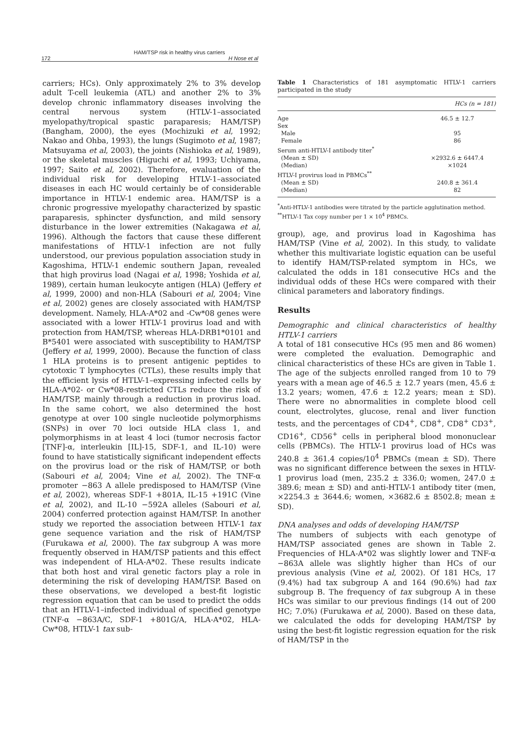HAM/TSP risk in healthy virus carriers
172 H Nose et al
carriers; HCs). Only approximately 2% to 3% develop adult T-cell leukemia (ATL) and another 2% to 3% develop chronic inflammatory diseases involving the central nervous system (HTLV-1–associated myelopathy/tropical spastic paraparesis; HAM/TSP) (Bangham, 2000), the eyes (Mochizuki et al, 1992; Nakao and Ohba, 1993), the lungs (Sugimoto et al, 1987; Matsuyama et al, 2003), the joints (Nishioka et al, 1989), or the skeletal muscles (Higuchi et al, 1993; Uchiyama, 1997; Saito et al, 2002). Therefore, evaluation of the individual risk for developing HTLV-1–associated diseases in each HC would certainly be of considerable importance in HTLV-1 endemic area. HAM/TSP is a chronic progressive myelopathy characterized by spastic paraparesis, sphincter dysfunction, and mild sensory disturbance in the lower extremities (Nakagawa et al, 1996). Although the factors that cause these different manifestations of HTLV-1 infection are not fully understood, our previous population association study in Kagoshima, HTLV-1 endemic southern Japan, revealed that high provirus load (Nagai et al, 1998; Yoshida et al, 1989), certain human leukocyte antigen (HLA) (Jeffery et al, 1999, 2000) and non-HLA (Sabouri et al, 2004; Vine et al, 2002) genes are closely associated with HAM/TSP development. Namely, HLA-A*02 and -Cw*08 genes were associated with a lower HTLV-1 provirus load and with protection from HAM/TSP, whereas HLA-DRB1*0101 and B*5401 were associated with susceptibility to HAM/TSP (Jeffery et al, 1999, 2000). Because the function of class 1 HLA proteins is to present antigenic peptides to cytotoxic T lymphocytes (CTLs), these results imply that the efficient lysis of HTLV-1–expressing infected cells by HLA-A*02- or Cw*08-restricted CTLs reduce the risk of HAM/TSP, mainly through a reduction in provirus load. In the same cohort, we also determined the host genotype at over 100 single nucleotide polymorphisms (SNPs) in over 70 loci outside HLA class 1, and polymorphisms in at least 4 loci (tumor necrosis factor [TNF]-α, interleukin [IL]-15, SDF-1, and IL-10) were found to have statistically significant independent effects on the provirus load or the risk of HAM/TSP, or both (Sabouri et al, 2004; Vine et al, 2002). The TNF-α promoter −863 A allele predisposed to HAM/TSP (Vine et al, 2002), whereas SDF-1 +801A, IL-15 +191C (Vine et al, 2002), and IL-10 −592A alleles (Sabouri et al, 2004) conferred protection against HAM/TSP. In another study we reported the association between HTLV-1 tax gene sequence variation and the risk of HAM/TSP (Furukawa et al, 2000). The tax subgroup A was more frequently observed in HAM/TSP patients and this effect was independent of HLA-A*02. These results indicate that both host and viral genetic factors play a role in determining the risk of developing HAM/TSP. Based on these observations, we developed a best-fit logistic regression equation that can be used to predict the odds that an HTLV-1–infected individual of specified genotype (TNF-α −863A/C, SDF-1 +801G/A, HLA-A*02, HLA-Cw*08, HTLV-1 tax sub-
Table 1 Characteristics of 181 asymptomatic HTLV-1 carriers participated in the study
| | HCs (n = 181) |
| --- | --- |
| Age | 46.5 ± 12.7 |
| Sex | |
| Male | 95 |
| Female | 86 |
| Serum anti-HTLV-I antibody titer<sup>*</sup> | |
| (Mean ± SD) | ×2932.6 ± 6447.4 |
| (Median) | ×1024 |
| HTLV-I provirus load in PBMCs<sup>**</sup> | |
| (Mean ± SD) | 240.8 ± 361.4 |
| (Median) | 82 |
<sup>*</sup> Anti-HTLV-1 antibodies were titrated by the particle agglutination method.
<sup>**</sup> HTLV-1 Tax copy number per 1 × 10<sup>4</sup> PBMCs.
group), age, and provirus load in Kagoshima has HAM/TSP (Vine et al, 2002). In this study, to validate whether this multivariate logistic equation can be useful to identify HAM/TSP-related symptom in HCs, we calculated the odds in 181 consecutive HCs and the individual odds of these HCs were compared with their clinical parameters and laboratory findings.
Results
Demographic and clinical characteristics of healthy HTLV-1 carriers
A total of 181 consecutive HCs (95 men and 86 women) were completed the evaluation. Demographic and clinical characteristics of these HCs are given in Table 1. The age of the subjects enrolled ranged from 10 to 79 years with a mean age of 46.5 ± 12.7 years (men, 45.6 ± 13.2 years; women, 47.6 ± 12.2 years; mean ± SD). There were no abnormalities in complete blood cell count, electrolytes, glucose, renal and liver function tests, and the percentages of CD4<sup>+</sup>, CD8<sup>+</sup>, CD8<sup>+</sup> CD3<sup>+</sup>, CD16<sup>+</sup>, CD56<sup>+</sup> cells in peripheral blood mononuclear cells (PBMCs). The HTLV-1 provirus load of HCs was 240.8 ± 361.4 copies/10<sup>4</sup> PBMCs (mean ± SD). There was no significant difference between the sexes in HTLV-1 provirus load (men, 235.2 ± 336.0; women, 247.0 ± 389.6; mean ± SD) and anti-HTLV-1 antibody titer (men, ×2254.3 ± 3644.6; women, ×3682.6 ± 8502.8; mean ± SD).
DNA analyses and odds of developing HAM/TSP
The numbers of subjects with each genotype of HAM/TSP associated genes are shown in Table 2. Frequencies of HLA-A*02 was slightly lower and TNF-α −863A allele was slightly higher than HCs of our previous analysis (Vine et al, 2002). Of 181 HCs, 17 (9.4%) had tax subgroup A and 164 (90.6%) had tax subgroup B. The frequency of tax subgroup A in these HCs was similar to our previous findings (14 out of 200 HC; 7.0%) (Furukawa et al, 2000). Based on these data, we calculated the odds for developing HAM/TSP by using the best-fit logistic regression equation for the risk of HAM/TSP in the